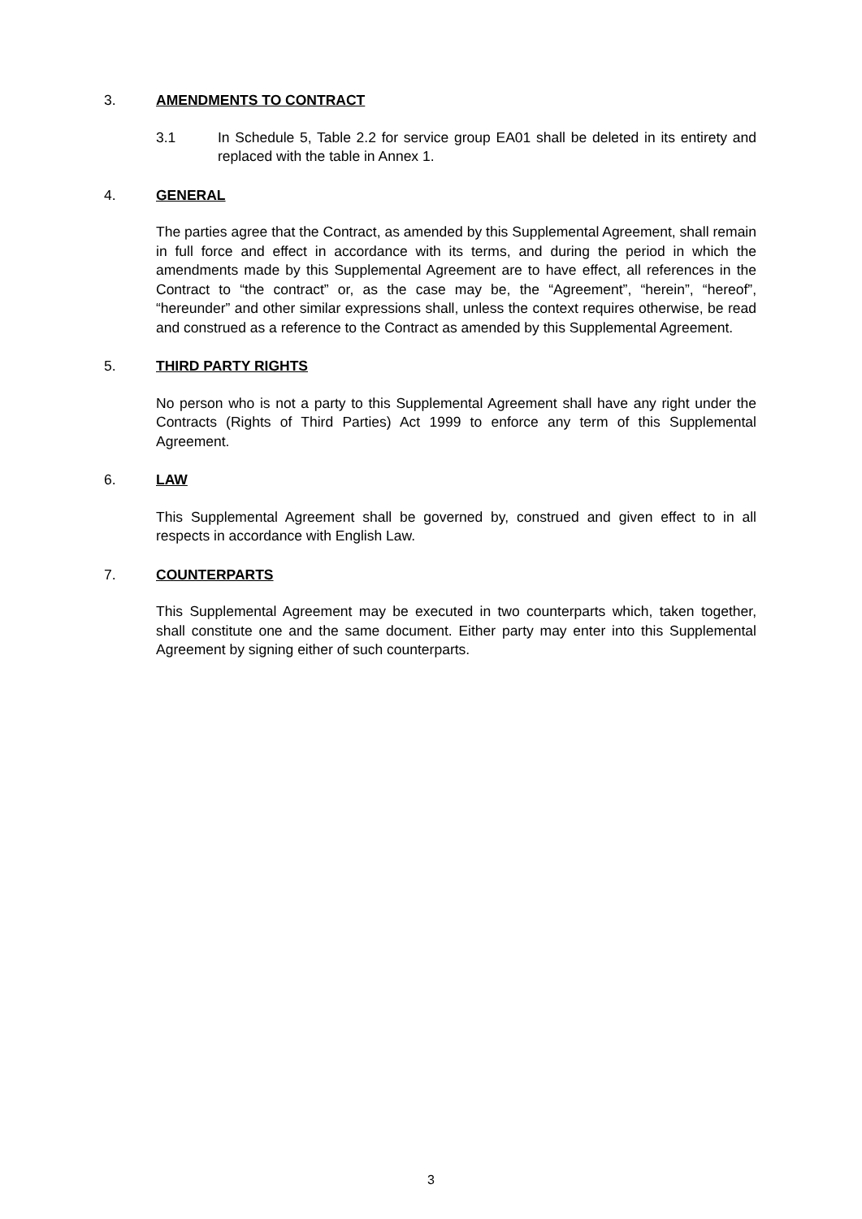3. AMENDMENTS TO CONTRACT
3.1 In Schedule 5, Table 2.2 for service group EA01 shall be deleted in its entirety and replaced with the table in Annex 1.
4. GENERAL
The parties agree that the Contract, as amended by this Supplemental Agreement, shall remain in full force and effect in accordance with its terms, and during the period in which the amendments made by this Supplemental Agreement are to have effect, all references in the Contract to “the contract” or, as the case may be, the “Agreement”, “herein”, “hereof”, “hereunder” and other similar expressions shall, unless the context requires otherwise, be read and construed as a reference to the Contract as amended by this Supplemental Agreement.
5. THIRD PARTY RIGHTS
No person who is not a party to this Supplemental Agreement shall have any right under the Contracts (Rights of Third Parties) Act 1999 to enforce any term of this Supplemental Agreement.
6. LAW
This Supplemental Agreement shall be governed by, construed and given effect to in all respects in accordance with English Law.
7. COUNTERPARTS
This Supplemental Agreement may be executed in two counterparts which, taken together, shall constitute one and the same document. Either party may enter into this Supplemental Agreement by signing either of such counterparts.
3